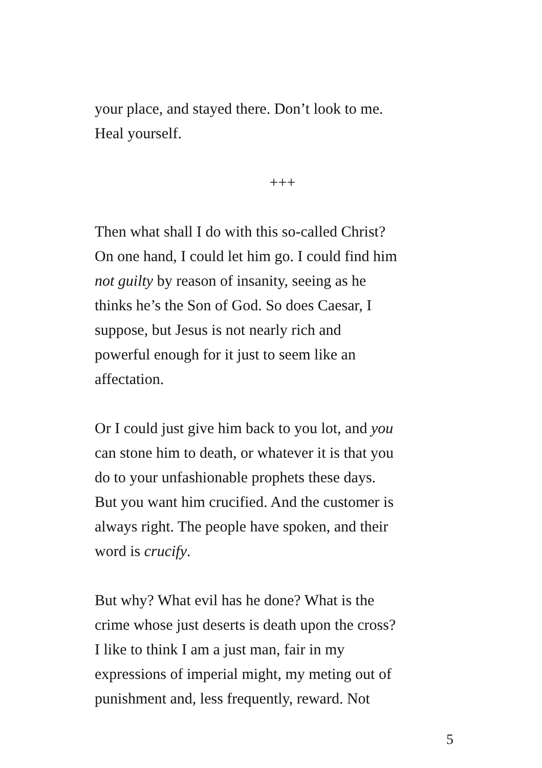your place, and stayed there. Don’t look to me.
Heal yourself.
+++
Then what shall I do with this so-called Christ?
On one hand, I could let him go. I could find him
not guilty by reason of insanity, seeing as he
thinks he’s the Son of God. So does Caesar, I
suppose, but Jesus is not nearly rich and
powerful enough for it just to seem like an
affectation.
Or I could just give him back to you lot, and you
can stone him to death, or whatever it is that you
do to your unfashionable prophets these days.
But you want him crucified. And the customer is
always right. The people have spoken, and their
word is crucify.
But why? What evil has he done? What is the
crime whose just deserts is death upon the cross?
I like to think I am a just man, fair in my
expressions of imperial might, my meting out of
punishment and, less frequently, reward. Not
5